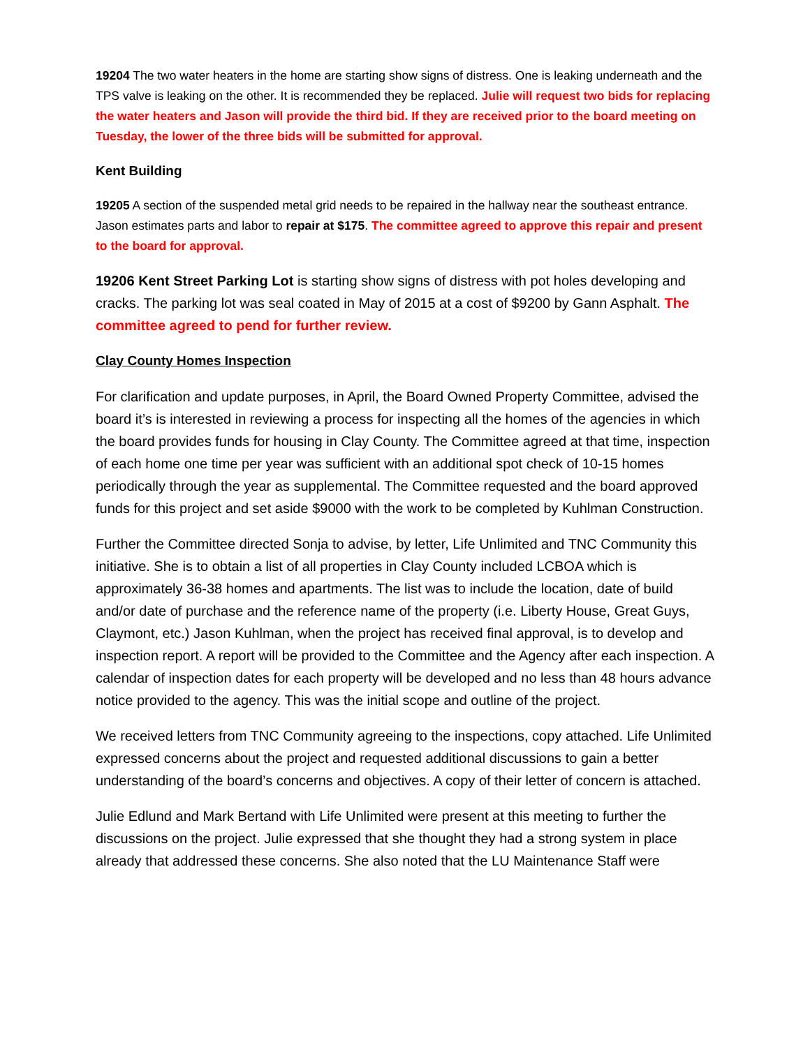19204 The two water heaters in the home are starting show signs of distress. One is leaking underneath and the TPS valve is leaking on the other. It is recommended they be replaced. Julie will request two bids for replacing the water heaters and Jason will provide the third bid. If they are received prior to the board meeting on Tuesday, the lower of the three bids will be submitted for approval.
Kent Building
19205 A section of the suspended metal grid needs to be repaired in the hallway near the southeast entrance. Jason estimates parts and labor to repair at $175. The committee agreed to approve this repair and present to the board for approval.
19206 Kent Street Parking Lot is starting show signs of distress with pot holes developing and cracks. The parking lot was seal coated in May of 2015 at a cost of $9200 by Gann Asphalt. The committee agreed to pend for further review.
Clay County Homes Inspection
For clarification and update purposes, in April, the Board Owned Property Committee, advised the board it’s is interested in reviewing a process for inspecting all the homes of the agencies in which the board provides funds for housing in Clay County. The Committee agreed at that time, inspection of each home one time per year was sufficient with an additional spot check of 10-15 homes periodically through the year as supplemental. The Committee requested and the board approved funds for this project and set aside $9000 with the work to be completed by Kuhlman Construction.
Further the Committee directed Sonja to advise, by letter, Life Unlimited and TNC Community this initiative. She is to obtain a list of all properties in Clay County included LCBOA which is approximately 36-38 homes and apartments. The list was to include the location, date of build and/or date of purchase and the reference name of the property (i.e. Liberty House, Great Guys, Claymont, etc.) Jason Kuhlman, when the project has received final approval, is to develop and inspection report. A report will be provided to the Committee and the Agency after each inspection. A calendar of inspection dates for each property will be developed and no less than 48 hours advance notice provided to the agency. This was the initial scope and outline of the project.
We received letters from TNC Community agreeing to the inspections, copy attached. Life Unlimited expressed concerns about the project and requested additional discussions to gain a better understanding of the board’s concerns and objectives. A copy of their letter of concern is attached.
Julie Edlund and Mark Bertand with Life Unlimited were present at this meeting to further the discussions on the project. Julie expressed that she thought they had a strong system in place already that addressed these concerns. She also noted that the LU Maintenance Staff were